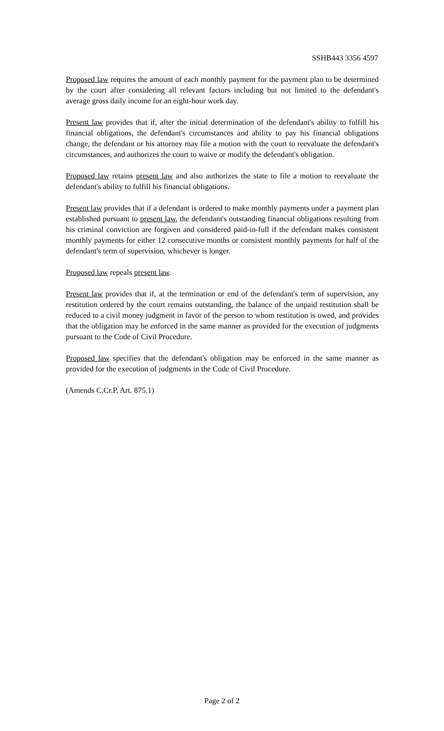SSHB443 3356 4597
Proposed law requires the amount of each monthly payment for the payment plan to be determined by the court after considering all relevant factors including but not limited to the defendant's average gross daily income for an eight-hour work day.
Present law provides that if, after the initial determination of the defendant's ability to fulfill his financial obligations, the defendant's circumstances and ability to pay his financial obligations change, the defendant or his attorney may file a motion with the court to reevaluate the defendant's circumstances, and authorizes the court to waive or modify the defendant's obligation.
Proposed law retains present law and also authorizes the state to file a motion to reevaluate the defendant's ability to fulfill his financial obligations.
Present law provides that if a defendant is ordered to make monthly payments under a payment plan established pursuant to present law, the defendant's outstanding financial obligations resulting from his criminal conviction are forgiven and considered paid-in-full if the defendant makes consistent monthly payments for either 12 consecutive months or consistent monthly payments for half of the defendant's term of supervision, whichever is longer.
Proposed law repeals present law.
Present law provides that if, at the termination or end of the defendant's term of supervision, any restitution ordered by the court remains outstanding, the balance of the unpaid restitution shall be reduced to a civil money judgment in favor of the person to whom restitution is owed, and provides that the obligation may be enforced in the same manner as provided for the execution of judgments pursuant to the Code of Civil Procedure.
Proposed law specifies that the defendant's obligation may be enforced in the same manner as provided for the execution of judgments in the Code of Civil Procedure.
(Amends C.Cr.P. Art. 875.1)
Page 2 of 2